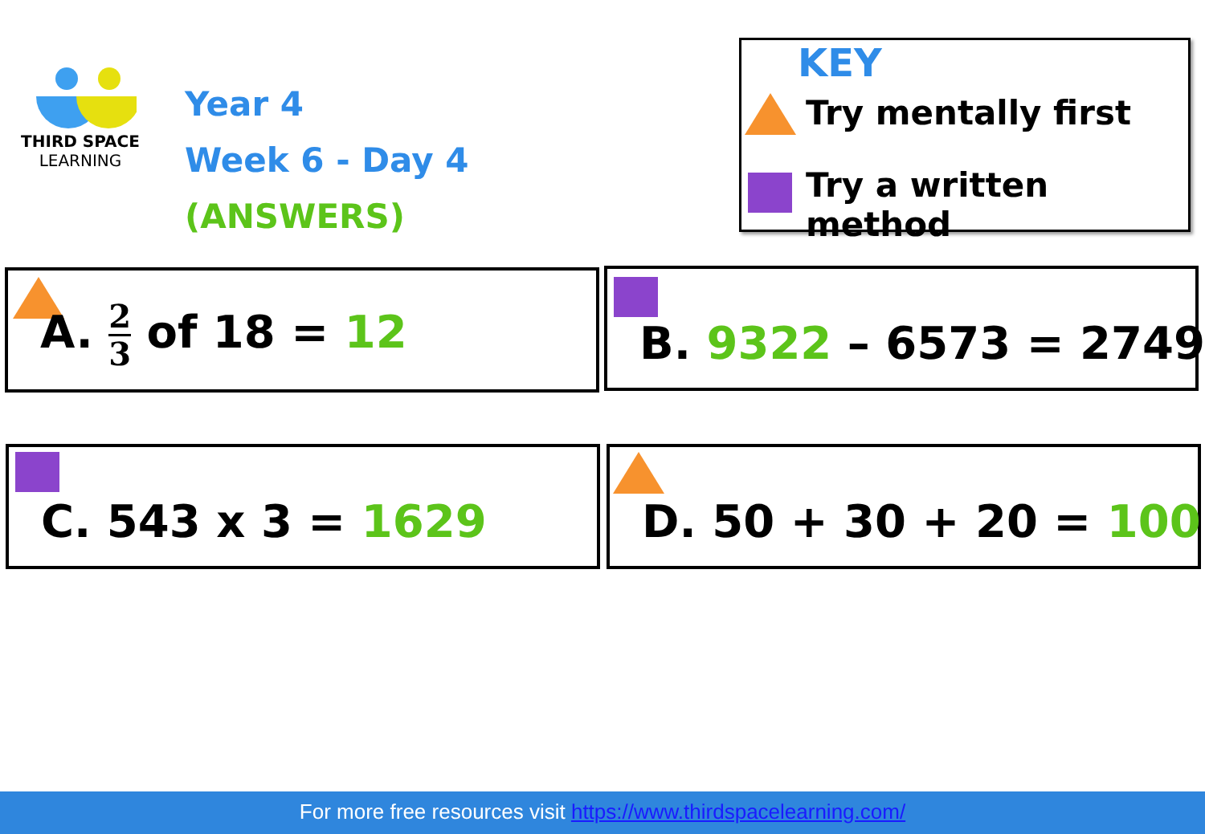THIRD SPACE
LEARNING
Year 4
Week 6 - Day 4
(ANSWERS)
KEY
Try mentally first
Try a written method
A. 2 3 of 18 = 12 B. 9322 – 6573 = 2749
C. 543 x 3 = 1629 D. 50 + 30 + 20 = 100
For more free resources visit https://www.thirdspacelearning.com/